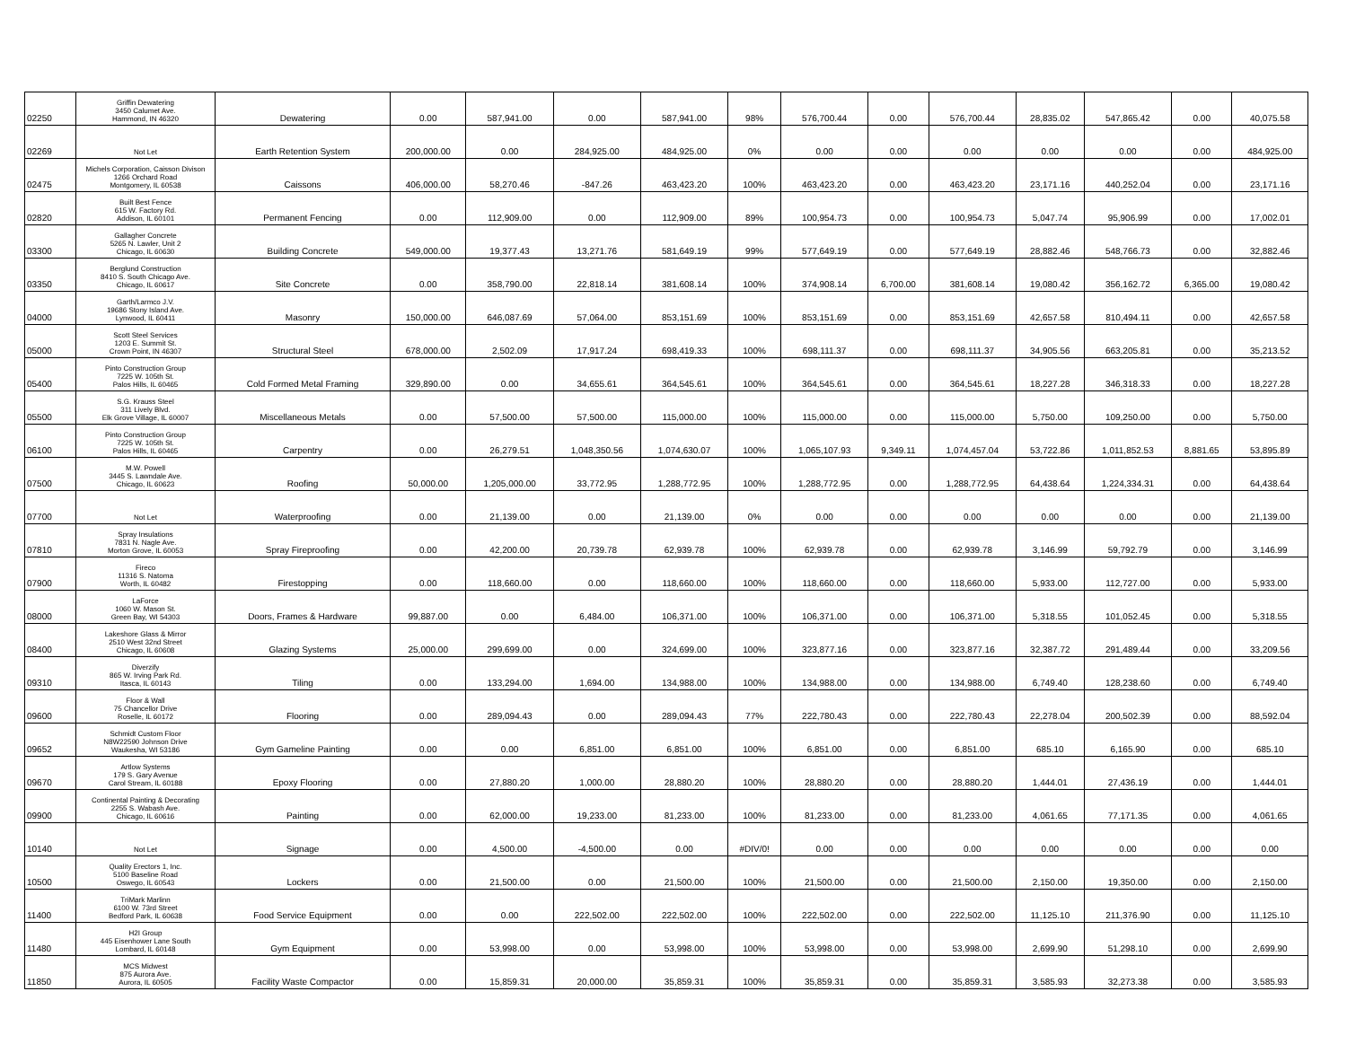| 02250 | Griffin Dewatering 3450 Calumet Ave. Hammond, IN 46320 | Dewatering | 0.00 | 587,941.00 | 0.00 | 587,941.00 | 98% | 576,700.44 | 0.00 | 576,700.44 | 28,835.02 | 547,865.42 | 0.00 | 40,075.58 |
| 02269 | Not Let | Earth Retention System | 200,000.00 | 0.00 | 284,925.00 | 484,925.00 | 0% | 0.00 | 0.00 | 0.00 | 0.00 | 0.00 | 0.00 | 484,925.00 |
| 02475 | Michels Corporation, Caisson Divison 1266 Orchard Road Montgomery, IL 60538 | Caissons | 406,000.00 | 58,270.46 | -847.26 | 463,423.20 | 100% | 463,423.20 | 0.00 | 463,423.20 | 23,171.16 | 440,252.04 | 0.00 | 23,171.16 |
| 02820 | Built Best Fence 615 W. Factory Rd. Addison, IL 60101 | Permanent Fencing | 0.00 | 112,909.00 | 0.00 | 112,909.00 | 89% | 100,954.73 | 0.00 | 100,954.73 | 5,047.74 | 95,906.99 | 0.00 | 17,002.01 |
| 03300 | Gallagher Concrete 5265 N. Lawler, Unit 2 Chicago, IL 60630 | Building Concrete | 549,000.00 | 19,377.43 | 13,271.76 | 581,649.19 | 99% | 577,649.19 | 0.00 | 577,649.19 | 28,882.46 | 548,766.73 | 0.00 | 32,882.46 |
| 03350 | Berglund Construction 8410 S. South Chicago Ave. Chicago, IL 60617 | Site Concrete | 0.00 | 358,790.00 | 22,818.14 | 381,608.14 | 100% | 374,908.14 | 6,700.00 | 381,608.14 | 19,080.42 | 356,162.72 | 6,365.00 | 19,080.42 |
| 04000 | Garth/Larmco J.V. 19686 Stony Island Ave. Lynwood, IL 60411 | Masonry | 150,000.00 | 646,087.69 | 57,064.00 | 853,151.69 | 100% | 853,151.69 | 0.00 | 853,151.69 | 42,657.58 | 810,494.11 | 0.00 | 42,657.58 |
| 05000 | Scott Steel Services 1203 E. Summit St. Crown Point, IN 46307 | Structural Steel | 678,000.00 | 2,502.09 | 17,917.24 | 698,419.33 | 100% | 698,111.37 | 0.00 | 698,111.37 | 34,905.56 | 663,205.81 | 0.00 | 35,213.52 |
| 05400 | Pinto Construction Group 7225 W. 105th St. Palos Hills, IL 60465 | Cold Formed Metal Framing | 329,890.00 | 0.00 | 34,655.61 | 364,545.61 | 100% | 364,545.61 | 0.00 | 364,545.61 | 18,227.28 | 346,318.33 | 0.00 | 18,227.28 |
| 05500 | S.G. Krauss Steel 311 Lively Blvd. Elk Grove Village, IL 60007 | Miscellaneous Metals | 0.00 | 57,500.00 | 57,500.00 | 115,000.00 | 100% | 115,000.00 | 0.00 | 115,000.00 | 5,750.00 | 109,250.00 | 0.00 | 5,750.00 |
| 06100 | Pinto Construction Group 7225 W. 105th St. Palos Hills, IL 60465 | Carpentry | 0.00 | 26,279.51 | 1,048,350.56 | 1,074,630.07 | 100% | 1,065,107.93 | 9,349.11 | 1,074,457.04 | 53,722.86 | 1,011,852.53 | 8,881.65 | 53,895.89 |
| 07500 | M.W. Powell 3445 S. Lawndale Ave. Chicago, IL 60623 | Roofing | 50,000.00 | 1,205,000.00 | 33,772.95 | 1,288,772.95 | 100% | 1,288,772.95 | 0.00 | 1,288,772.95 | 64,438.64 | 1,224,334.31 | 0.00 | 64,438.64 |
| 07700 | Not Let | Waterproofing | 0.00 | 21,139.00 | 0.00 | 21,139.00 | 0% | 0.00 | 0.00 | 0.00 | 0.00 | 0.00 | 0.00 | 21,139.00 |
| 07810 | Spray Insulations 7831 N. Nagle Ave. Morton Grove, IL 60053 | Spray Fireproofing | 0.00 | 42,200.00 | 20,739.78 | 62,939.78 | 100% | 62,939.78 | 0.00 | 62,939.78 | 3,146.99 | 59,792.79 | 0.00 | 3,146.99 |
| 07900 | Fireco 11316 S. Natoma Worth, IL 60482 | Firestopping | 0.00 | 118,660.00 | 0.00 | 118,660.00 | 100% | 118,660.00 | 0.00 | 118,660.00 | 5,933.00 | 112,727.00 | 0.00 | 5,933.00 |
| 08000 | LaForce 1060 W. Mason St. Green Bay, WI 54303 | Doors, Frames & Hardware | 99,887.00 | 0.00 | 6,484.00 | 106,371.00 | 100% | 106,371.00 | 0.00 | 106,371.00 | 5,318.55 | 101,052.45 | 0.00 | 5,318.55 |
| 08400 | Lakeshore Glass & Mirror 2510 West 32nd Street Chicago, IL 60608 | Glazing Systems | 25,000.00 | 299,699.00 | 0.00 | 324,699.00 | 100% | 323,877.16 | 0.00 | 323,877.16 | 32,387.72 | 291,489.44 | 0.00 | 33,209.56 |
| 09310 | Diverzify 865 W. Irving Park Rd. Itasca, IL 60143 | Tiling | 0.00 | 133,294.00 | 1,694.00 | 134,988.00 | 100% | 134,988.00 | 0.00 | 134,988.00 | 6,749.40 | 128,238.60 | 0.00 | 6,749.40 |
| 09600 | Floor & Wall 75 Chancellor Drive Roselle, IL 60172 | Flooring | 0.00 | 289,094.43 | 0.00 | 289,094.43 | 77% | 222,780.43 | 0.00 | 222,780.43 | 22,278.04 | 200,502.39 | 0.00 | 88,592.04 |
| 09652 | Schmidt Custom Floor N8W22590 Johnson Drive Waukesha, WI 53186 | Gym Gameline Painting | 0.00 | 0.00 | 6,851.00 | 6,851.00 | 100% | 6,851.00 | 0.00 | 6,851.00 | 685.10 | 6,165.90 | 0.00 | 685.10 |
| 09670 | Artlow Systems 179 S. Gary Avenue Carol Stream, IL 60188 | Epoxy Flooring | 0.00 | 27,880.20 | 1,000.00 | 28,880.20 | 100% | 28,880.20 | 0.00 | 28,880.20 | 1,444.01 | 27,436.19 | 0.00 | 1,444.01 |
| 09900 | Continental Painting & Decorating 2255 S. Wabash Ave. Chicago, IL 60616 | Painting | 0.00 | 62,000.00 | 19,233.00 | 81,233.00 | 100% | 81,233.00 | 0.00 | 81,233.00 | 4,061.65 | 77,171.35 | 0.00 | 4,061.65 |
| 10140 | Not Let | Signage | 0.00 | 4,500.00 | -4,500.00 | 0.00 | #DIV/0! | 0.00 | 0.00 | 0.00 | 0.00 | 0.00 | 0.00 | 0.00 |
| 10500 | Quality Erectors 1, Inc. 5100 Baseline Road Oswego, IL 60543 | Lockers | 0.00 | 21,500.00 | 0.00 | 21,500.00 | 100% | 21,500.00 | 0.00 | 21,500.00 | 2,150.00 | 19,350.00 | 0.00 | 2,150.00 |
| 11400 | TriMark Marlinn 6100 W. 73rd Street Bedford Park, IL 60638 | Food Service Equipment | 0.00 | 0.00 | 222,502.00 | 222,502.00 | 100% | 222,502.00 | 0.00 | 222,502.00 | 11,125.10 | 211,376.90 | 0.00 | 11,125.10 |
| 11480 | H2I Group 445 Eisenhower Lane South Lombard, IL 60148 | Gym Equipment | 0.00 | 53,998.00 | 0.00 | 53,998.00 | 100% | 53,998.00 | 0.00 | 53,998.00 | 2,699.90 | 51,298.10 | 0.00 | 2,699.90 |
| 11850 | MCS Midwest 875 Aurora Ave. Aurora, IL 60505 | Facility Waste Compactor | 0.00 | 15,859.31 | 20,000.00 | 35,859.31 | 100% | 35,859.31 | 0.00 | 35,859.31 | 3,585.93 | 32,273.38 | 0.00 | 3,585.93 |